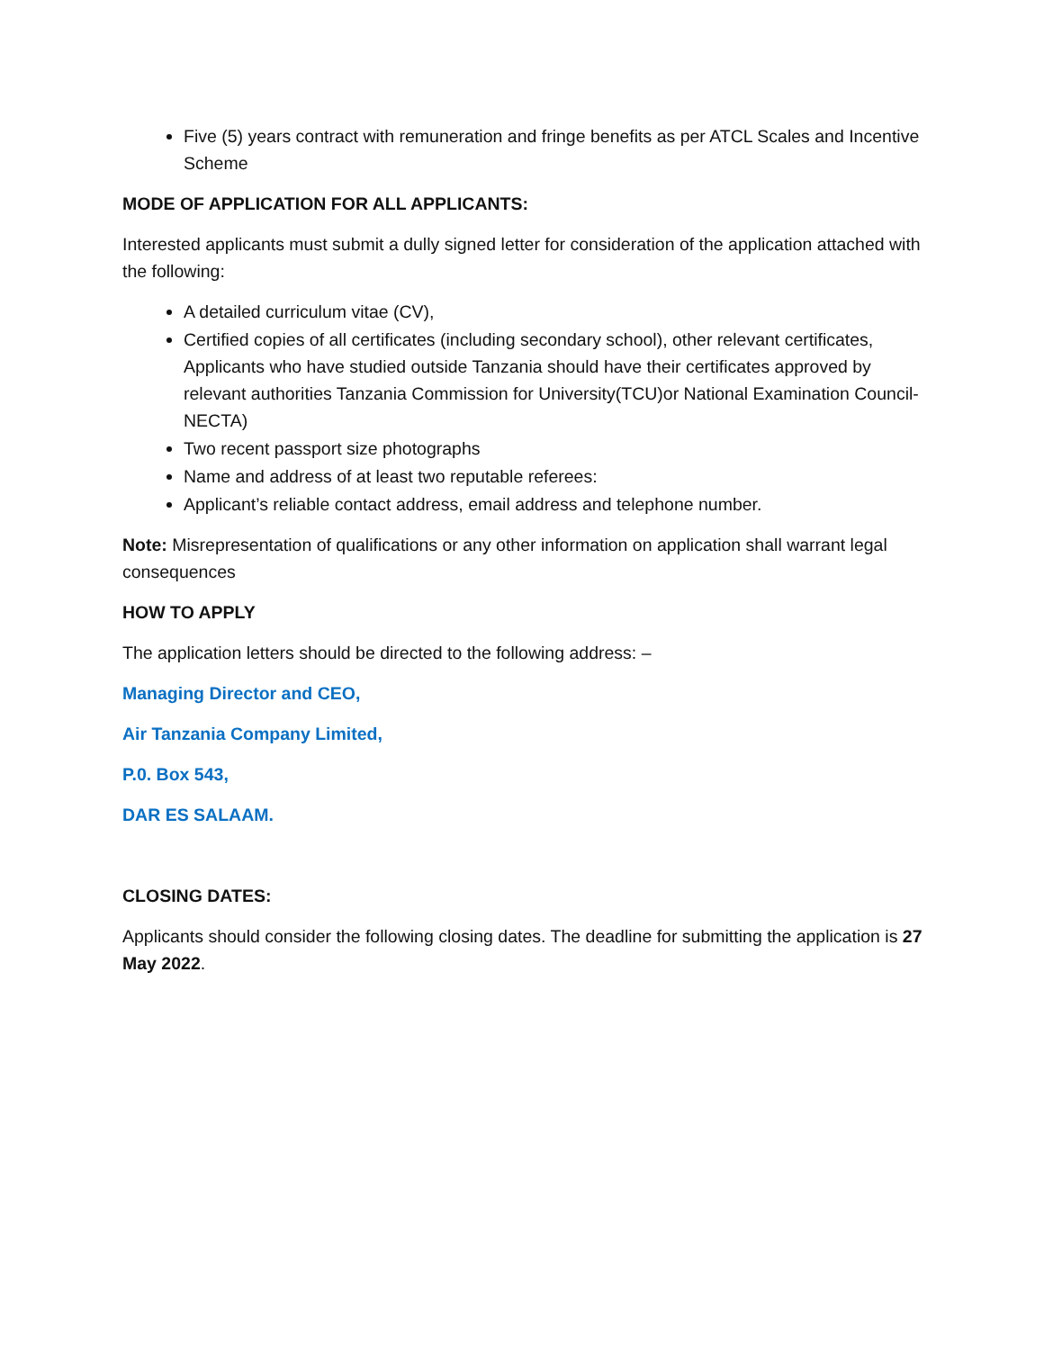Five (5) years contract with remuneration and fringe benefits as per ATCL Scales and Incentive Scheme
MODE OF APPLICATION FOR ALL APPLICANTS:
Interested applicants must submit a dully signed letter for consideration of the application attached with the following:
A detailed curriculum vitae (CV),
Certified copies of all certificates (including secondary school), other relevant certificates, Applicants who have studied outside Tanzania should have their certificates approved by relevant authorities Tanzania Commission for University(TCU)or National Examination Council- NECTA)
Two recent passport size photographs
Name and address of at least two reputable referees:
Applicant’s reliable contact address, email address and telephone number.
Note: Misrepresentation of qualifications or any other information on application shall warrant legal consequences
HOW TO APPLY
The application letters should be directed to the following address: –
Managing Director and CEO,
Air Tanzania Company Limited,
P.0. Box 543,
DAR ES SALAAM.
CLOSING DATES:
Applicants should consider the following closing dates. The deadline for submitting the application is 27 May 2022.